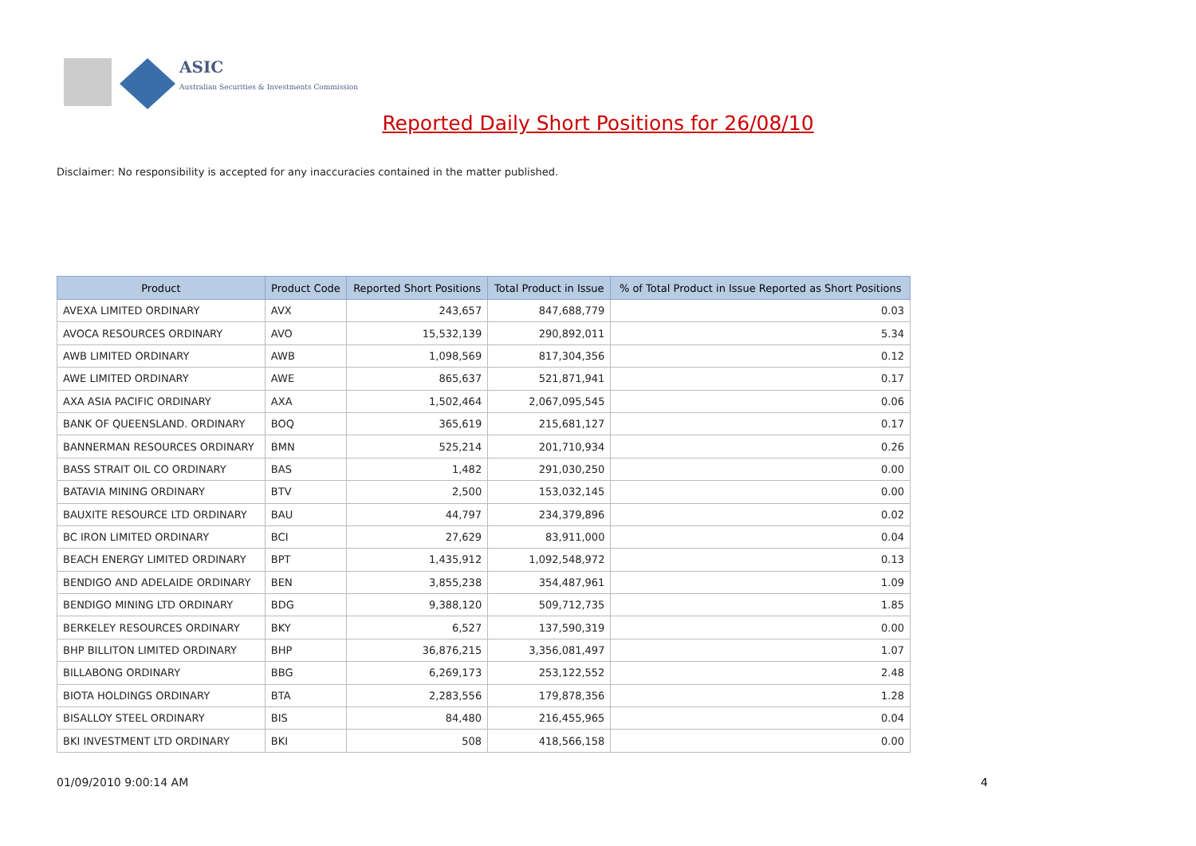ASIC
Australian Securities & Investments Commission
Reported Daily Short Positions for 26/08/10
Disclaimer: No responsibility is accepted for any inaccuracies contained in the matter published.
| Product | Product Code | Reported Short Positions | Total Product in Issue | % of Total Product in Issue Reported as Short Positions |
| --- | --- | --- | --- | --- |
| AVEXA LIMITED ORDINARY | AVX | 243,657 | 847,688,779 | 0.03 |
| AVOCA RESOURCES ORDINARY | AVO | 15,532,139 | 290,892,011 | 5.34 |
| AWB LIMITED ORDINARY | AWB | 1,098,569 | 817,304,356 | 0.12 |
| AWE LIMITED ORDINARY | AWE | 865,637 | 521,871,941 | 0.17 |
| AXA ASIA PACIFIC ORDINARY | AXA | 1,502,464 | 2,067,095,545 | 0.06 |
| BANK OF QUEENSLAND. ORDINARY | BOQ | 365,619 | 215,681,127 | 0.17 |
| BANNERMAN RESOURCES ORDINARY | BMN | 525,214 | 201,710,934 | 0.26 |
| BASS STRAIT OIL CO ORDINARY | BAS | 1,482 | 291,030,250 | 0.00 |
| BATAVIA MINING ORDINARY | BTV | 2,500 | 153,032,145 | 0.00 |
| BAUXITE RESOURCE LTD ORDINARY | BAU | 44,797 | 234,379,896 | 0.02 |
| BC IRON LIMITED ORDINARY | BCI | 27,629 | 83,911,000 | 0.04 |
| BEACH ENERGY LIMITED ORDINARY | BPT | 1,435,912 | 1,092,548,972 | 0.13 |
| BENDIGO AND ADELAIDE ORDINARY | BEN | 3,855,238 | 354,487,961 | 1.09 |
| BENDIGO MINING LTD ORDINARY | BDG | 9,388,120 | 509,712,735 | 1.85 |
| BERKELEY RESOURCES ORDINARY | BKY | 6,527 | 137,590,319 | 0.00 |
| BHP BILLITON LIMITED ORDINARY | BHP | 36,876,215 | 3,356,081,497 | 1.07 |
| BILLABONG ORDINARY | BBG | 6,269,173 | 253,122,552 | 2.48 |
| BIOTA HOLDINGS ORDINARY | BTA | 2,283,556 | 179,878,356 | 1.28 |
| BISALLOY STEEL ORDINARY | BIS | 84,480 | 216,455,965 | 0.04 |
| BKI INVESTMENT LTD ORDINARY | BKI | 508 | 418,566,158 | 0.00 |
01/09/2010 9:00:14 AM 4